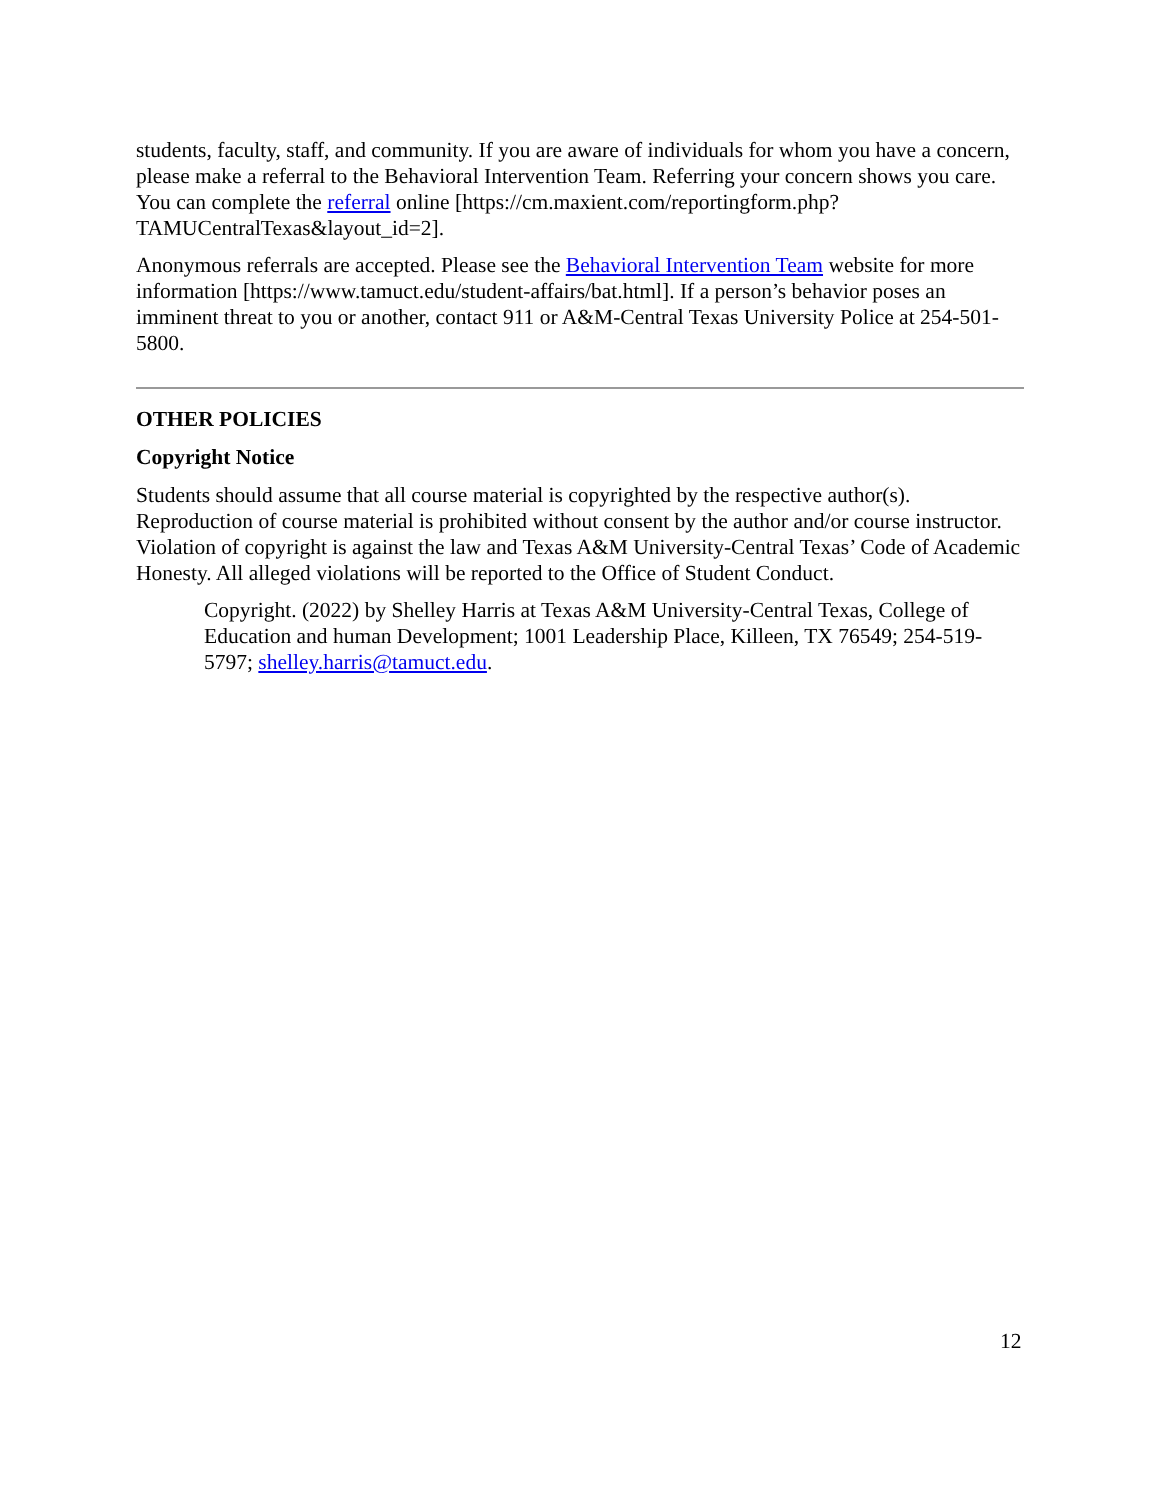students, faculty, staff, and community. If you are aware of individuals for whom you have a concern, please make a referral to the Behavioral Intervention Team. Referring your concern shows you care. You can complete the referral online [https://cm.maxient.com/reportingform.php?TAMUCentralTexas&layout_id=2].
Anonymous referrals are accepted. Please see the Behavioral Intervention Team website for more information [https://www.tamuct.edu/student-affairs/bat.html]. If a person’s behavior poses an imminent threat to you or another, contact 911 or A&M-Central Texas University Police at 254-501-5800.
OTHER POLICIES
Copyright Notice
Students should assume that all course material is copyrighted by the respective author(s). Reproduction of course material is prohibited without consent by the author and/or course instructor. Violation of copyright is against the law and Texas A&M University-Central Texas’ Code of Academic Honesty. All alleged violations will be reported to the Office of Student Conduct.
Copyright. (2022) by Shelley Harris at Texas A&M University-Central Texas, College of Education and human Development; 1001 Leadership Place, Killeen, TX 76549; 254-519-5797; shelley.harris@tamuct.edu.
12